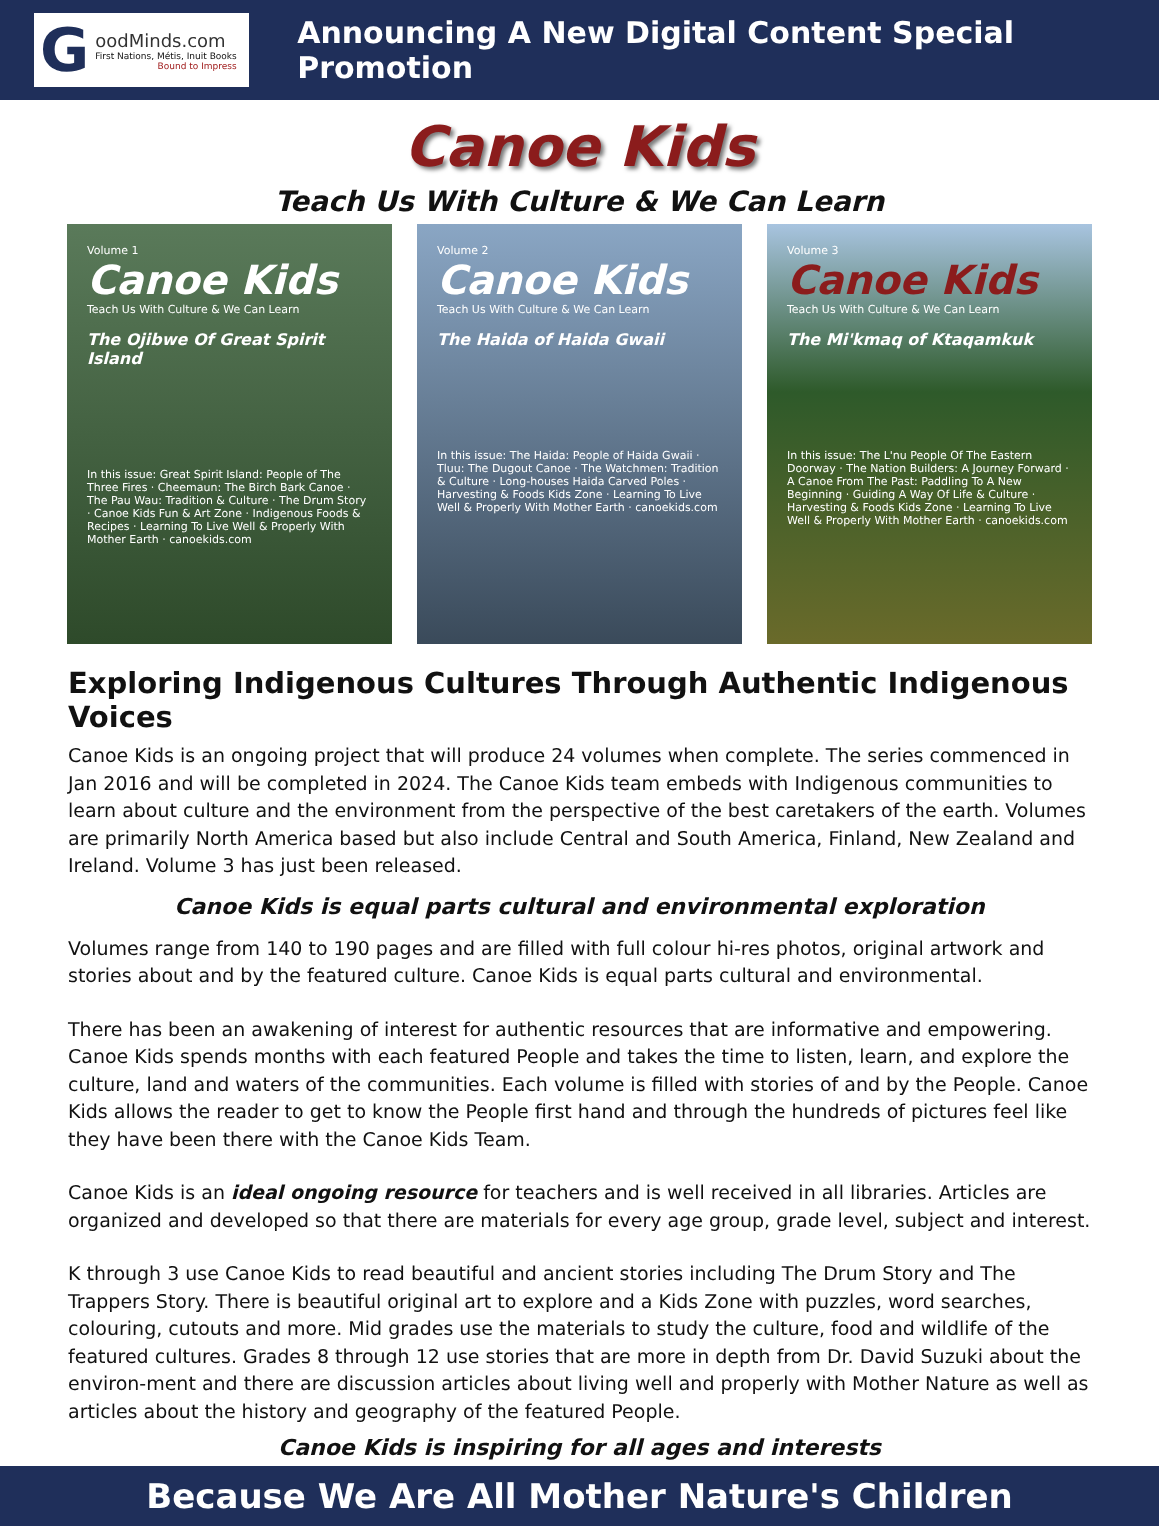G
oodMinds.com
First Nations, Métis, Inuit Books
Bound to Impress
Announcing A New Digital Content Special Promotion
Canoe Kids
Teach Us With Culture & We Can Learn
Volume 1
Canoe Kids
Teach Us With Culture & We Can Learn
The Ojibwe Of Great Spirit Island
In this issue: Great Spirit Island: People of The Three Fires · Cheemaun: The Birch Bark Canoe · The Pau Wau: Tradition & Culture · The Drum Story · Canoe Kids Fun & Art Zone · Indigenous Foods & Recipes · Learning To Live Well & Properly With Mother Earth · canoekids.com
Volume 2
Canoe Kids
Teach Us With Culture & We Can Learn
The Haida of Haida Gwaii
In this issue: The Haida: People of Haida Gwaii · Tluu: The Dugout Canoe · The Watchmen: Tradition & Culture · Long-houses Haida Carved Poles · Harvesting & Foods Kids Zone · Learning To Live Well & Properly With Mother Earth · canoekids.com
Volume 3
Canoe Kids
Teach Us With Culture & We Can Learn
The Mi'kmaq of Ktaqamkuk
In this issue: The L'nu People Of The Eastern Doorway · The Nation Builders: A Journey Forward · A Canoe From The Past: Paddling To A New Beginning · Guiding A Way Of Life & Culture · Harvesting & Foods Kids Zone · Learning To Live Well & Properly With Mother Earth · canoekids.com
Exploring Indigenous Cultures Through Authentic Indigenous Voices
Canoe Kids is an ongoing project that will produce 24 volumes when complete. The series commenced in Jan 2016 and will be completed in 2024. The Canoe Kids team embeds with Indigenous communities to learn about culture and the environment from the perspective of the best caretakers of the earth. Volumes are primarily North America based but also include Central and South America, Finland, New Zealand and Ireland. Volume 3 has just been released.
Canoe Kids is equal parts cultural and environmental exploration
Volumes range from 140 to 190 pages and are filled with full colour hi-res photos, original artwork and stories about and by the featured culture. Canoe Kids is equal parts cultural and environmental.
There has been an awakening of interest for authentic resources that are informative and empowering. Canoe Kids spends months with each featured People and takes the time to listen, learn, and explore the culture, land and waters of the communities. Each volume is filled with stories of and by the People. Canoe Kids allows the reader to get to know the People first hand and through the hundreds of pictures feel like they have been there with the Canoe Kids Team.
Canoe Kids is an ideal ongoing resource for teachers and is well received in all libraries. Articles are organized and developed so that there are materials for every age group, grade level, subject and interest.
K through 3 use Canoe Kids to read beautiful and ancient stories including The Drum Story and The Trappers Story. There is beautiful original art to explore and a Kids Zone with puzzles, word searches, colouring, cutouts and more. Mid grades use the materials to study the culture, food and wildlife of the featured cultures. Grades 8 through 12 use stories that are more in depth from Dr. David Suzuki about the environ-ment and there are discussion articles about living well and properly with Mother Nature as well as articles about the history and geography of the featured People.
Canoe Kids is inspiring for all ages and interests
Because We Are All Mother Nature's Children